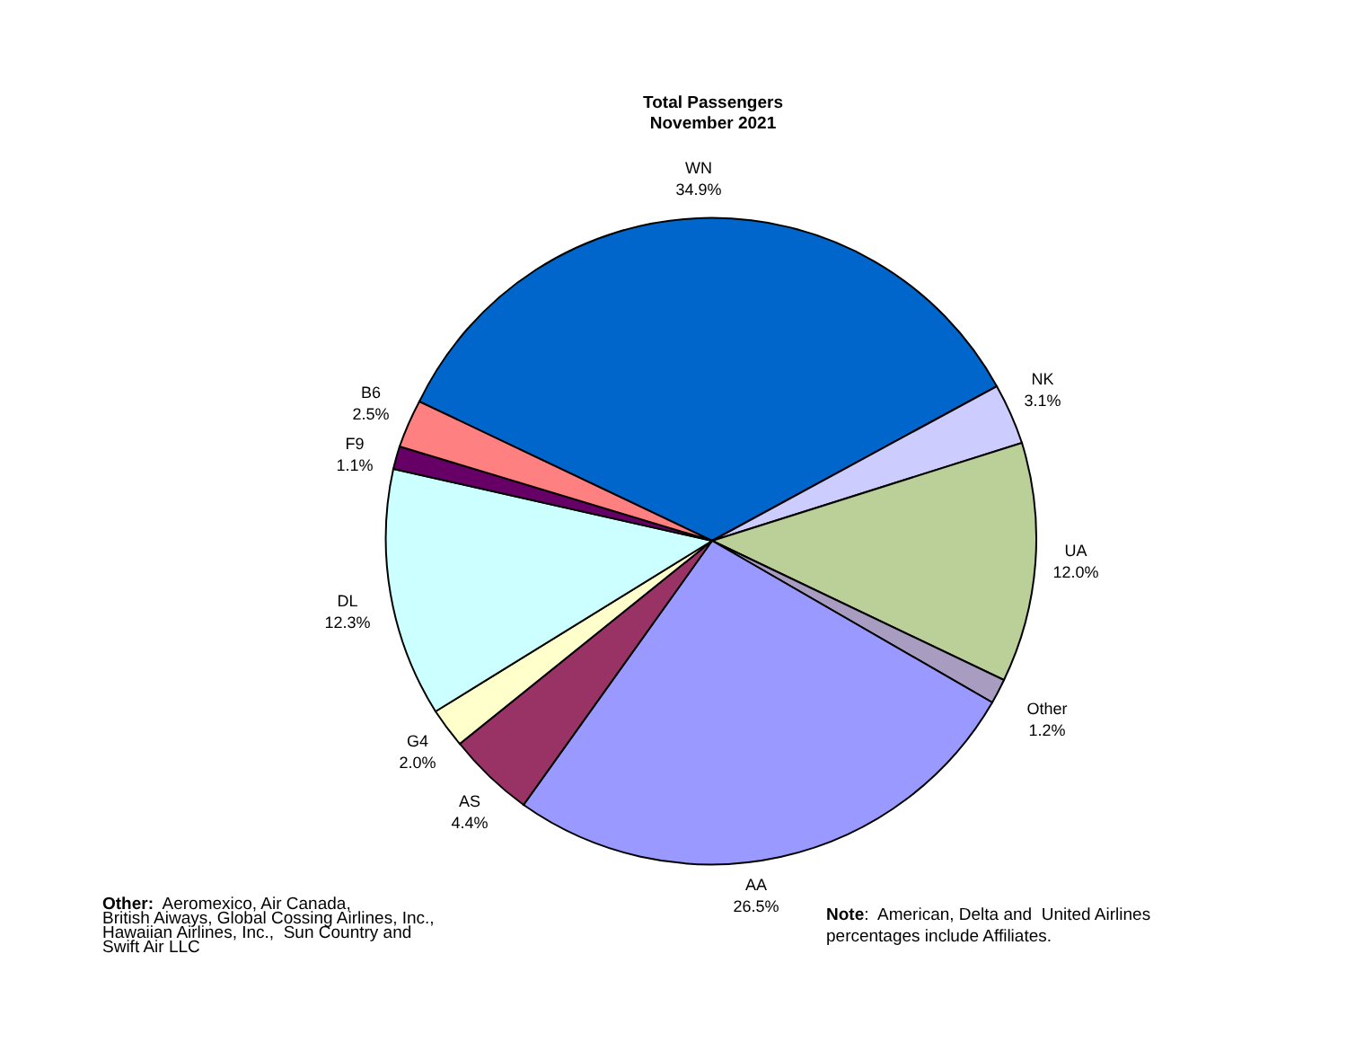Total Passengers
November 2021
WN
34.9%
NK
3.1%
UA
12.0%
Other
1.2%
AA
26.5%
AS
4.4%
G4
2.0%
DL
12.3%
F9
1.1%
B6
2.5%
Other: Aeromexico, Air Canada,
British Aiways, Global Cossing Airlines, Inc.,
Hawaiian Airlines, Inc., Sun Country and
Swift Air LLC
Note: American, Delta and United Airlines
percentages include Affiliates.